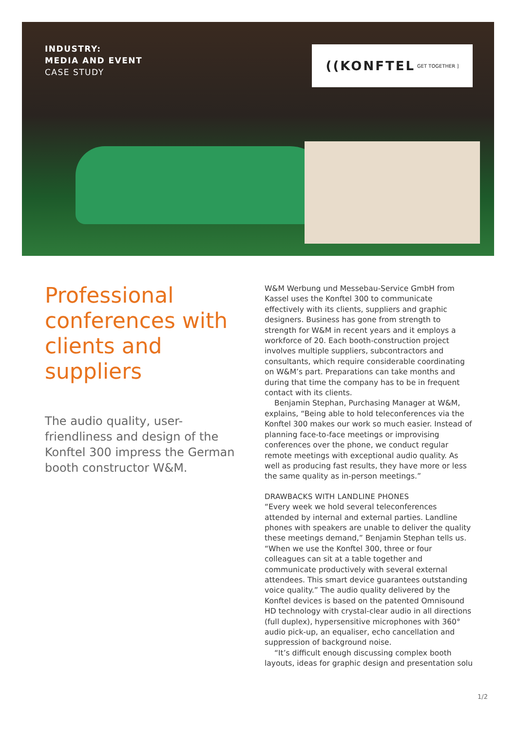INDUSTRY:
MEDIA AND EVENT
CASE STUDY
((KONFTEL GET TOGETHER ]
Professional conferences with clients and suppliers
The audio quality, user-friendliness and design of the Konftel 300 impress the German booth constructor W&M.
W&M Werbung und Messebau-Service GmbH from Kassel uses the Konftel 300 to communicate effectively with its clients, suppliers and graphic designers. Business has gone from strength to strength for W&M in recent years and it employs a workforce of 20. Each booth-construction project involves multiple suppliers, subcontractors and consultants, which require considerable coordinating on W&M’s part. Preparations can take months and during that time the company has to be in frequent contact with its clients.
Benjamin Stephan, Purchasing Manager at W&M, explains, “Being able to hold teleconferences via the Konftel 300 makes our work so much easier. Instead of planning face-to-face meetings or improvising conferences over the phone, we conduct regular remote meetings with exceptional audio quality. As well as producing fast results, they have more or less the same quality as in-person meetings.”
DRAWBACKS WITH LANDLINE PHONES
“Every week we hold several teleconferences attended by internal and external parties. Landline phones with speakers are unable to deliver the quality these meetings demand,” Benjamin Stephan tells us. “When we use the Konftel 300, three or four colleagues can sit at a table together and communicate productively with several external attendees. This smart device guarantees outstanding voice quality.” The audio quality delivered by the Konftel devices is based on the patented Omnisound HD technology with crystal-clear audio in all directions (full duplex), hypersensitive microphones with 360° audio pick-up, an equaliser, echo cancellation and suppression of background noise.
“It’s difficult enough discussing complex booth layouts, ideas for graphic design and presentation solu
1/2